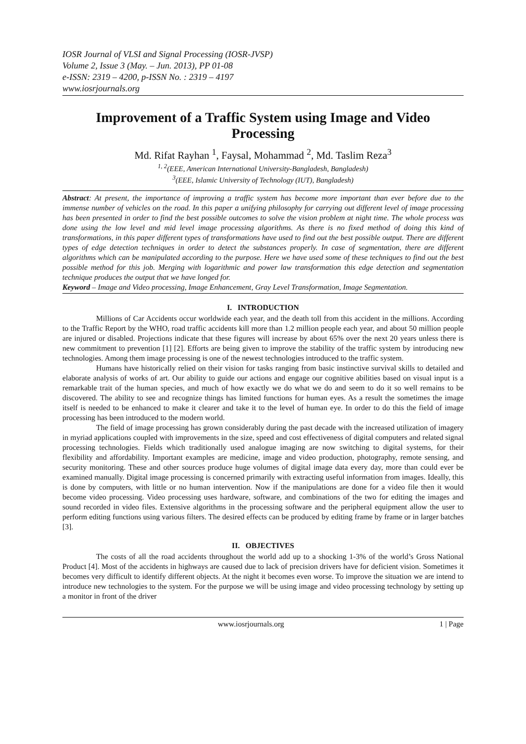IOSR Journal of VLSI and Signal Processing (IOSR-JVSP)
Volume 2, Issue 3 (May. – Jun. 2013), PP 01-08
e-ISSN: 2319 – 4200, p-ISSN No. : 2319 – 4197
www.iosrjournals.org
Improvement of a Traffic System using Image and Video Processing
Md. Rifat Rayhan <sup>1</sup>, Faysal, Mohammad <sup>2</sup>, Md. Taslim Reza<sup>3</sup>
<sup>1, 2</sup>(EEE, American International University-Bangladesh, Bangladesh)
<sup>3</sup> (EEE, Islamic University of Technology (IUT), Bangladesh)
Abstract: At present, the importance of improving a traffic system has become more important than ever before due to the immense number of vehicles on the road. In this paper a unifying philosophy for carrying out different level of image processing has been presented in order to find the best possible outcomes to solve the vision problem at night time. The whole process was done using the low level and mid level image processing algorithms. As there is no fixed method of doing this kind of transformations, in this paper different types of transformations have used to find out the best possible output. There are different types of edge detection techniques in order to detect the substances properly. In case of segmentation, there are different algorithms which can be manipulated according to the purpose. Here we have used some of these techniques to find out the best possible method for this job. Merging with logarithmic and power law transformation this edge detection and segmentation technique produces the output that we have longed for.
Keyword – Image and Video processing, Image Enhancement, Gray Level Transformation, Image Segmentation.
I. INTRODUCTION
Millions of Car Accidents occur worldwide each year, and the death toll from this accident in the millions. According to the Traffic Report by the WHO, road traffic accidents kill more than 1.2 million people each year, and about 50 million people are injured or disabled. Projections indicate that these figures will increase by about 65% over the next 20 years unless there is new commitment to prevention [1] [2]. Efforts are being given to improve the stability of the traffic system by introducing new technologies. Among them image processing is one of the newest technologies introduced to the traffic system.
Humans have historically relied on their vision for tasks ranging from basic instinctive survival skills to detailed and elaborate analysis of works of art. Our ability to guide our actions and engage our cognitive abilities based on visual input is a remarkable trait of the human species, and much of how exactly we do what we do and seem to do it so well remains to be discovered. The ability to see and recognize things has limited functions for human eyes. As a result the sometimes the image itself is needed to be enhanced to make it clearer and take it to the level of human eye. In order to do this the field of image processing has been introduced to the modern world.
The field of image processing has grown considerably during the past decade with the increased utilization of imagery in myriad applications coupled with improvements in the size, speed and cost effectiveness of digital computers and related signal processing technologies. Fields which traditionally used analogue imaging are now switching to digital systems, for their flexibility and affordability. Important examples are medicine, image and video production, photography, remote sensing, and security monitoring. These and other sources produce huge volumes of digital image data every day, more than could ever be examined manually. Digital image processing is concerned primarily with extracting useful information from images. Ideally, this is done by computers, with little or no human intervention. Now if the manipulations are done for a video file then it would become video processing. Video processing uses hardware, software, and combinations of the two for editing the images and sound recorded in video files. Extensive algorithms in the processing software and the peripheral equipment allow the user to perform editing functions using various filters. The desired effects can be produced by editing frame by frame or in larger batches [3].
II. OBJECTIVES
The costs of all the road accidents throughout the world add up to a shocking 1-3% of the world’s Gross National Product [4]. Most of the accidents in highways are caused due to lack of precision drivers have for deficient vision. Sometimes it becomes very difficult to identify different objects. At the night it becomes even worse. To improve the situation we are intend to introduce new technologies to the system. For the purpose we will be using image and video processing technology by setting up a monitor in front of the driver
www.iosrjournals.org 1 | Page